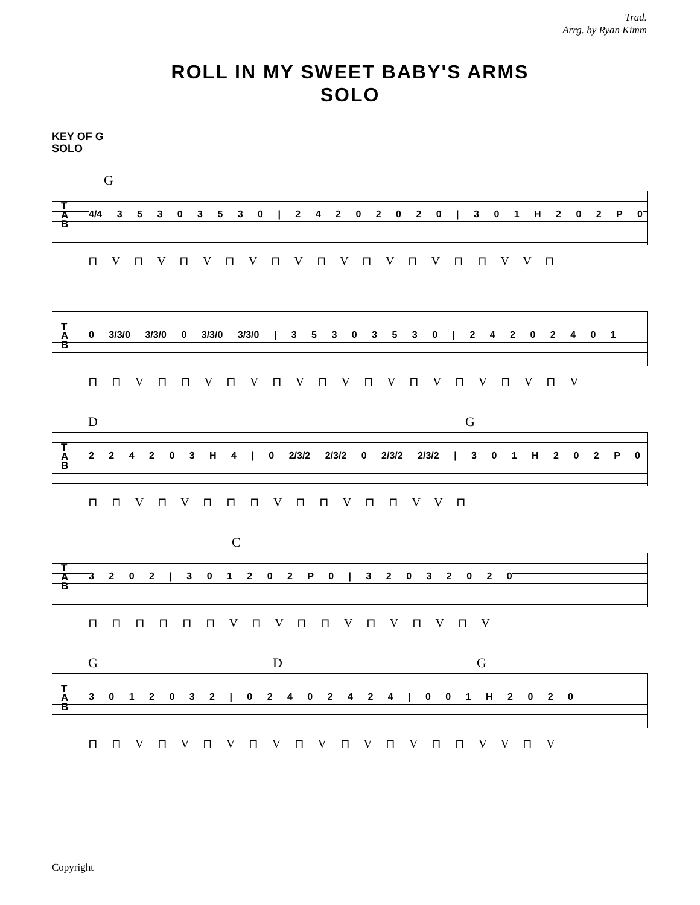Trad.
Arrg. by Ryan Kimm
ROLL IN MY SWEET BABY'S ARMS
SOLO
KEY OF G
SOLO
G
T
A
B
4/4 3 5 3 0 3 5 3 0 | 2 4 2 0 2 0 2 0 | 3 0 1 H 2 0 2 P 0
⊓ V ⊓ V ⊓ V ⊓ V ⊓ V ⊓ V ⊓ V ⊓ V ⊓ ⊓ V V ⊓
T
A
B
0 3/3/0 3/3/0 0 3/3/0 3/3/0 | 3 5 3 0 3 5 3 0 | 2 4 2 0 2 4 0 1
⊓ ⊓ V ⊓ ⊓ V ⊓ V ⊓ V ⊓ V ⊓ V ⊓ V ⊓ V ⊓ V ⊓ V
D G
T
A
B
2 2 4 2 0 3 H 4 | 0 2/3/2 2/3/2 0 2/3/2 2/3/2 | 3 0 1 H 2 0 2 P 0
⊓ ⊓ V ⊓ V ⊓ ⊓ ⊓ V ⊓ ⊓ V ⊓ ⊓ V V ⊓
C
T
A
B
3 2 0 2 | 3 0 1 2 0 2 P 0 | 3 2 0 3 2 0 2 0
⊓ ⊓ ⊓ ⊓ ⊓ ⊓ V ⊓ V ⊓ ⊓ V ⊓ V ⊓ V ⊓ V
G D G
T
A
B
3 0 1 2 0 3 2 | 0 2 4 0 2 4 2 4 | 0 0 1 H 2 0 2 0
⊓ ⊓ V ⊓ V ⊓ V ⊓ V ⊓ V ⊓ V ⊓ V ⊓ ⊓ V V ⊓ V
Copyright